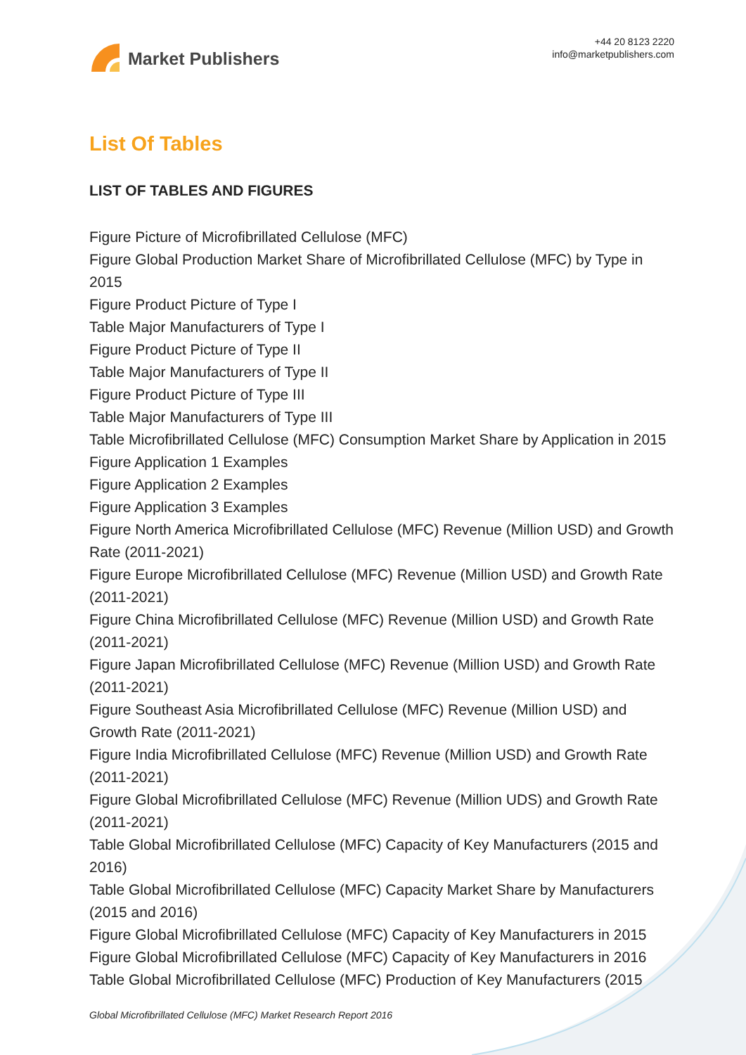Market Publishers
+44 20 8123 2220
info@marketpublishers.com
List Of Tables
LIST OF TABLES AND FIGURES
Figure Picture of Microfibrillated Cellulose (MFC)
Figure Global Production Market Share of Microfibrillated Cellulose (MFC) by Type in 2015
Figure Product Picture of Type I
Table Major Manufacturers of Type I
Figure Product Picture of Type II
Table Major Manufacturers of Type II
Figure Product Picture of Type III
Table Major Manufacturers of Type III
Table Microfibrillated Cellulose (MFC) Consumption Market Share by Application in 2015
Figure Application 1 Examples
Figure Application 2 Examples
Figure Application 3 Examples
Figure North America Microfibrillated Cellulose (MFC) Revenue (Million USD) and Growth Rate (2011-2021)
Figure Europe Microfibrillated Cellulose (MFC) Revenue (Million USD) and Growth Rate (2011-2021)
Figure China Microfibrillated Cellulose (MFC) Revenue (Million USD) and Growth Rate (2011-2021)
Figure Japan Microfibrillated Cellulose (MFC) Revenue (Million USD) and Growth Rate (2011-2021)
Figure Southeast Asia Microfibrillated Cellulose (MFC) Revenue (Million USD) and Growth Rate (2011-2021)
Figure India Microfibrillated Cellulose (MFC) Revenue (Million USD) and Growth Rate (2011-2021)
Figure Global Microfibrillated Cellulose (MFC) Revenue (Million UDS) and Growth Rate (2011-2021)
Table Global Microfibrillated Cellulose (MFC) Capacity of Key Manufacturers (2015 and 2016)
Table Global Microfibrillated Cellulose (MFC) Capacity Market Share by Manufacturers (2015 and 2016)
Figure Global Microfibrillated Cellulose (MFC) Capacity of Key Manufacturers in 2015
Figure Global Microfibrillated Cellulose (MFC) Capacity of Key Manufacturers in 2016
Table Global Microfibrillated Cellulose (MFC) Production of Key Manufacturers (2015
Global Microfibrillated Cellulose (MFC) Market Research Report 2016